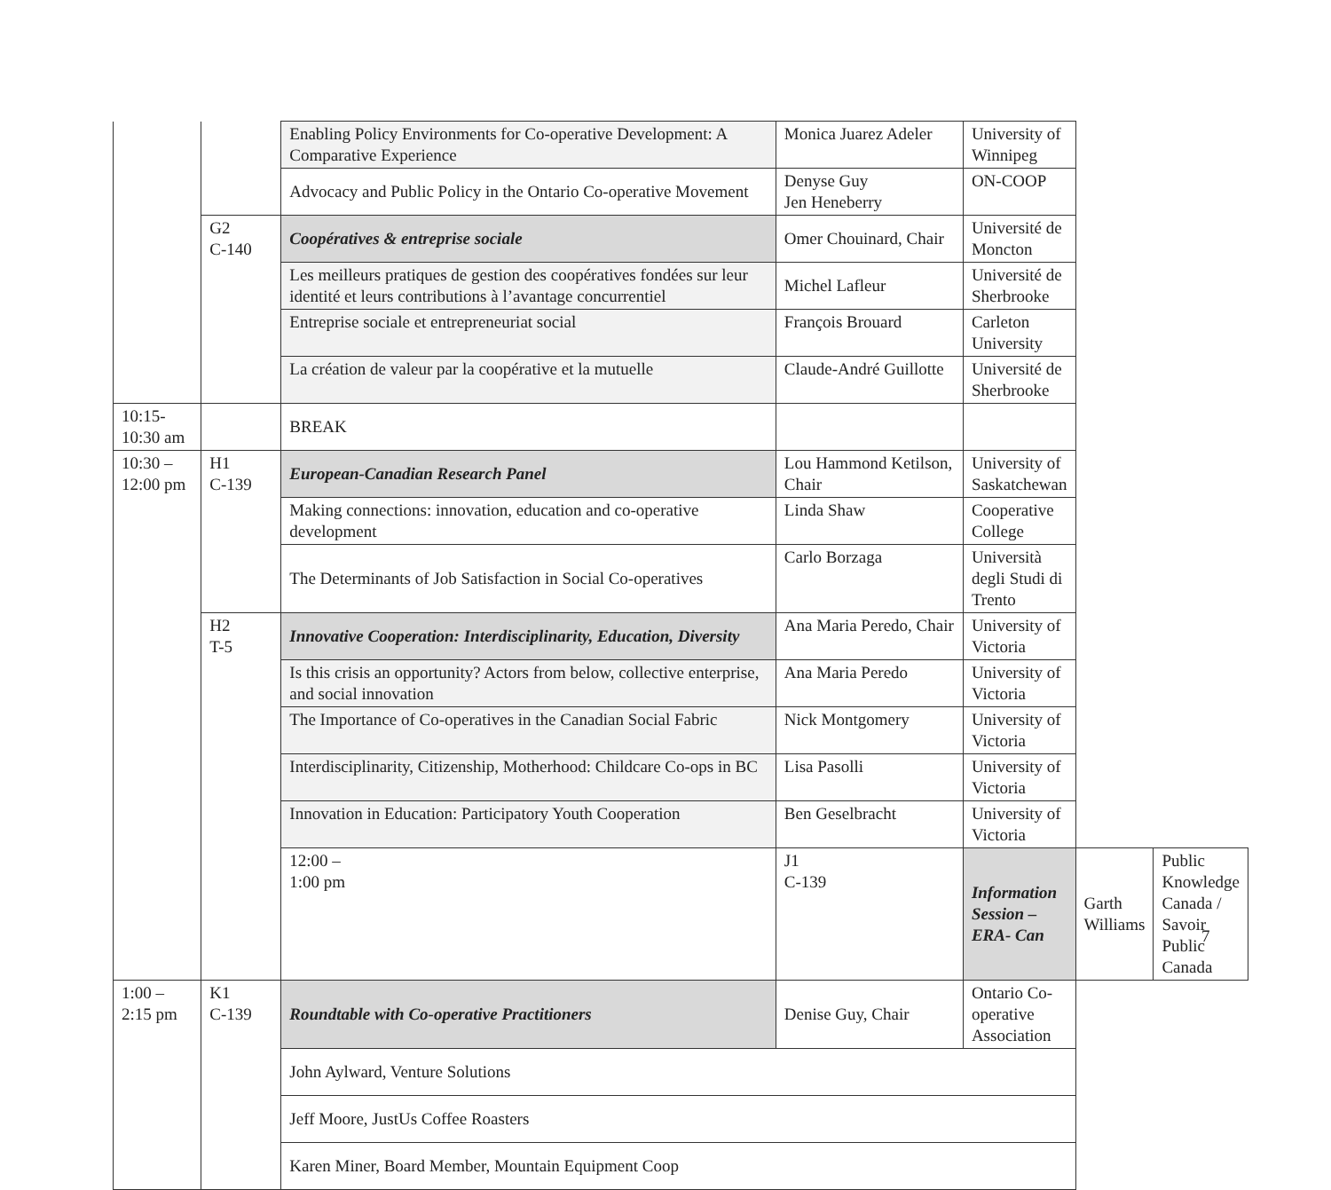| | | Enabling Policy Environments for Co-operative Development: A Comparative Experience | Monica Juarez Adeler | University of Winnipeg | | |
| | | Advocacy and Public Policy in the Ontario Co-operative Movement | Denyse Guy Jen Heneberry | ON-COOP | | |
| | G2 C-140 | Coopératives & entreprise sociale | Omer Chouinard, Chair | Université de Moncton | | |
| | | Les meilleurs pratiques de gestion des coopératives fondées sur leur identité et leurs contributions à l’avantage concurrentiel | Michel Lafleur | Université de Sherbrooke | | |
| | | Entreprise sociale et entrepreneuriat social | François Brouard | Carleton University | | |
| | | La création de valeur par la coopérative et la mutuelle | Claude-André Guillotte | Université de Sherbrooke | | |
| 10:15- 10:30 am | | BREAK | | | | |
| 10:30 – 12:00 pm | H1 C-139 | European-Canadian Research Panel | Lou Hammond Ketilson, Chair | University of Saskatchewan | | |
| | | Making connections: innovation, education and co-operative development | Linda Shaw | Cooperative College | | |
| | | The Determinants of Job Satisfaction in Social Co-operatives | Carlo Borzaga | Università degli Studi di Trento | | |
| | H2 T-5 | Innovative Cooperation: Interdisciplinarity, Education, Diversity | Ana Maria Peredo, Chair | University of Victoria | | |
| | | Is this crisis an opportunity? Actors from below, collective enterprise, and social innovation | Ana Maria Peredo | University of Victoria | | |
| | | The Importance of Co-operatives in the Canadian Social Fabric | Nick Montgomery | University of Victoria | | |
| | | Interdisciplinarity, Citizenship, Motherhood: Childcare Co-ops in BC | Lisa Pasolli | University of Victoria | | |
| | | Innovation in Education: Participatory Youth Cooperation | Ben Geselbracht | University of Victoria | | |
| | | 12:00 – 1:00 pm | J1 C-139 | Information Session – ERA- Can | Garth Williams | Public Knowledge Canada / Savoir Public Canada |
| 1:00 – 2:15 pm | K1 C-139 | Roundtable with Co-operative Practitioners | Denise Guy, Chair | Ontario Co-operative Association | | |
| | | John Aylward, Venture Solutions | | | | |
| | | Jeff Moore, JustUs Coffee Roasters | | | | |
| | | Karen Miner, Board Member, Mountain Equipment Coop | | | | |
7